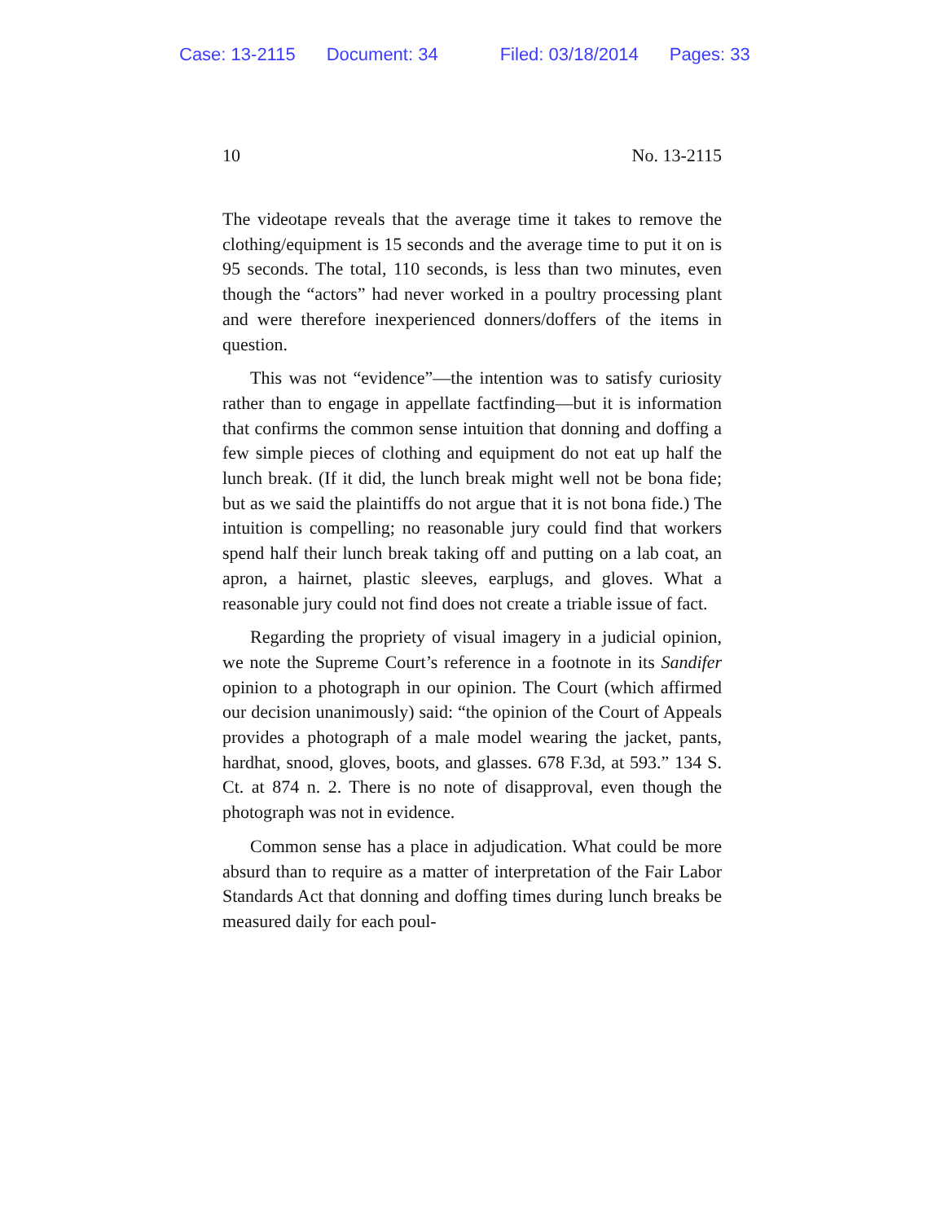Case: 13-2115 Document: 34 Filed: 03/18/2014 Pages: 33
10 No. 13-2115
The videotape reveals that the average time it takes to remove the clothing/equipment is 15 seconds and the average time to put it on is 95 seconds. The total, 110 seconds, is less than two minutes, even though the “actors” had never worked in a poultry processing plant and were therefore inexperienced donners/doffers of the items in question.
This was not “evidence”—the intention was to satisfy curiosity rather than to engage in appellate factfinding—but it is information that confirms the common sense intuition that donning and doffing a few simple pieces of clothing and equipment do not eat up half the lunch break. (If it did, the lunch break might well not be bona fide; but as we said the plaintiffs do not argue that it is not bona fide.) The intuition is compelling; no reasonable jury could find that workers spend half their lunch break taking off and putting on a lab coat, an apron, a hairnet, plastic sleeves, earplugs, and gloves. What a reasonable jury could not find does not create a triable issue of fact.
Regarding the propriety of visual imagery in a judicial opinion, we note the Supreme Court’s reference in a footnote in its Sandifer opinion to a photograph in our opinion. The Court (which affirmed our decision unanimously) said: “the opinion of the Court of Appeals provides a photograph of a male model wearing the jacket, pants, hardhat, snood, gloves, boots, and glasses. 678 F.3d, at 593.” 134 S. Ct. at 874 n. 2. There is no note of disapproval, even though the photograph was not in evidence.
Common sense has a place in adjudication. What could be more absurd than to require as a matter of interpretation of the Fair Labor Standards Act that donning and doffing times during lunch breaks be measured daily for each poul-